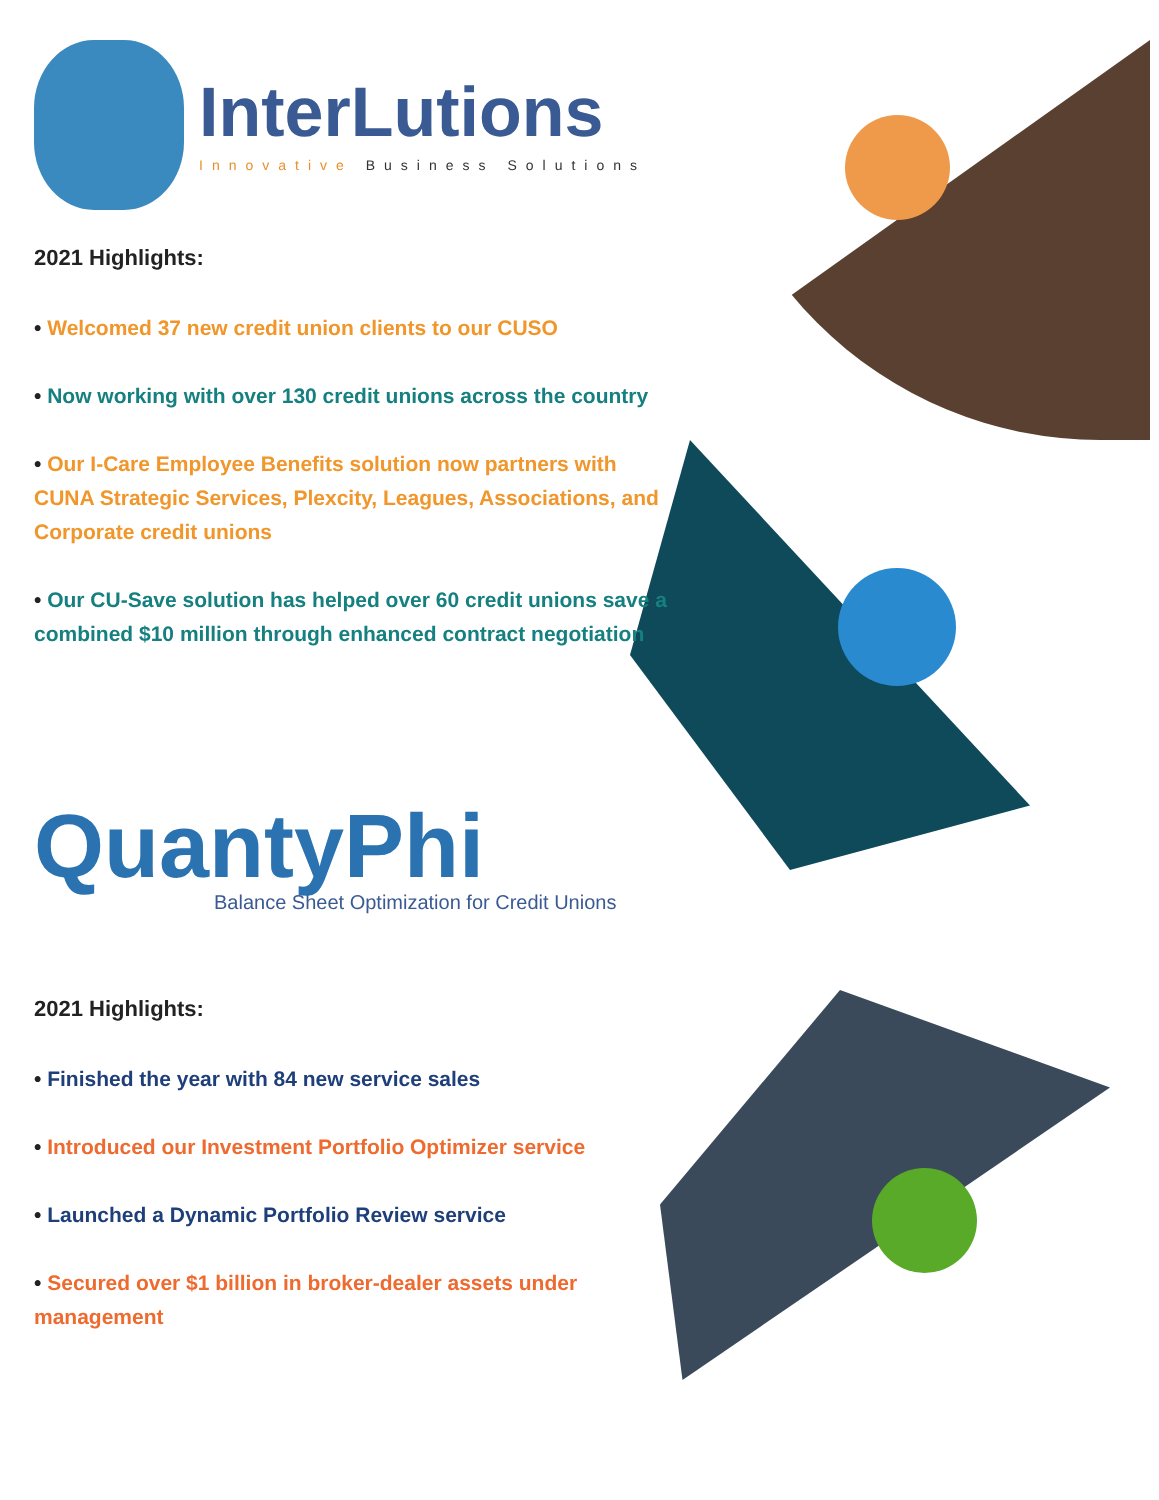InterLutions
Innovative Business Solutions
2021 Highlights:
• Welcomed 37 new credit union clients to our CUSO
• Now working with over 130 credit unions across the country
• Our I-Care Employee Benefits solution now partners with CUNA Strategic Services, Plexcity, Leagues, Associations, and Corporate credit unions
• Our CU-Save solution has helped over 60 credit unions save a combined $10 million through enhanced contract negotiation
QuantyPhi
Balance Sheet Optimization for Credit Unions
2021 Highlights:
• Finished the year with 84 new service sales
• Introduced our Investment Portfolio Optimizer service
• Launched a Dynamic Portfolio Review service
• Secured over $1 billion in broker-dealer assets under management